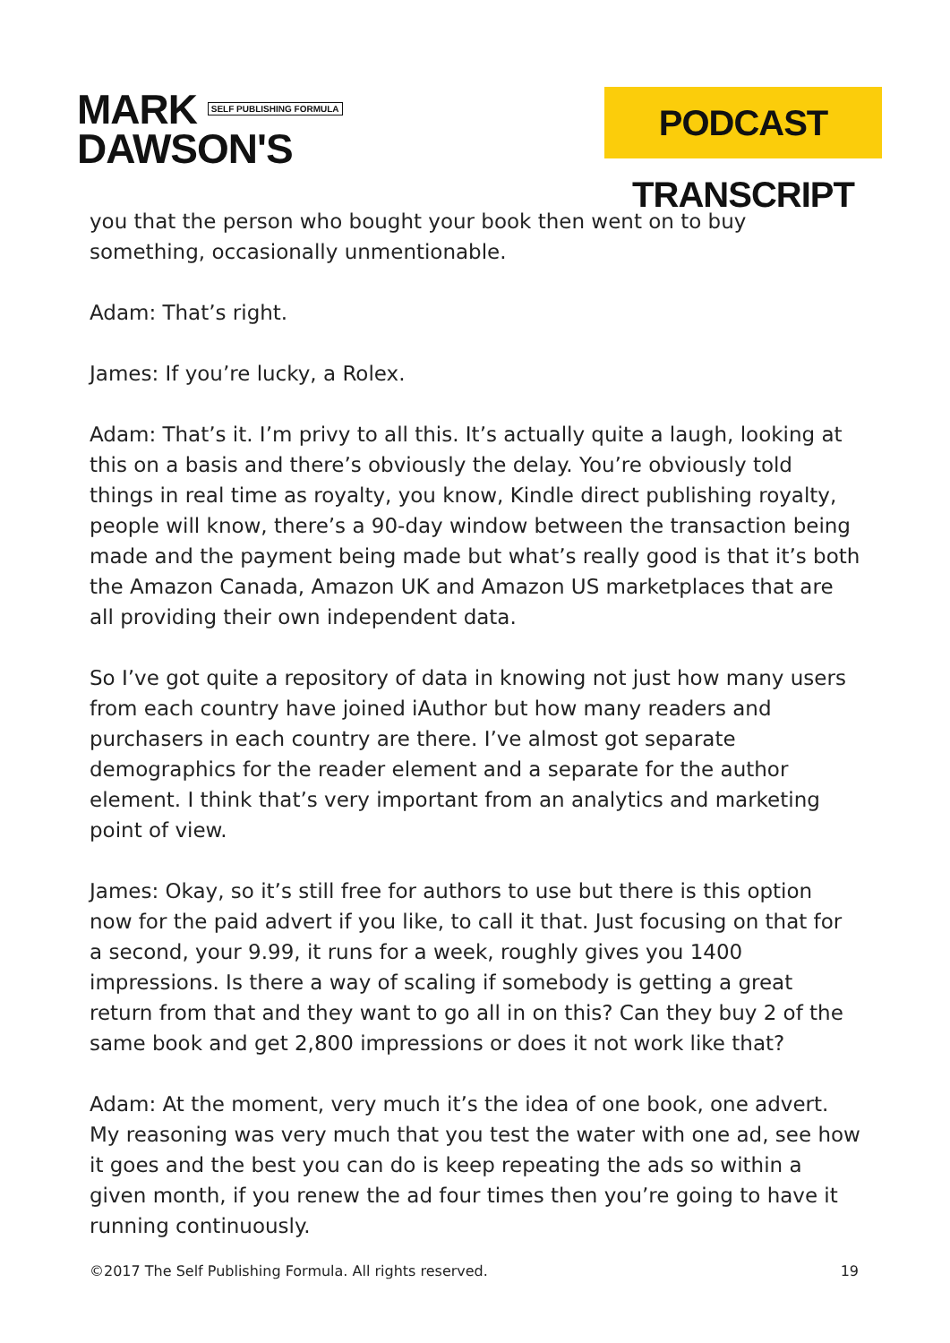MARK SELF PUBLISHING FORMULA
DAWSON'S
PODCAST TRANSCRIPT
you that the person who bought your book then went on to buy something, occasionally unmentionable.
Adam: That’s right.
James: If you’re lucky, a Rolex.
Adam: That’s it. I’m privy to all this. It’s actually quite a laugh, looking at this on a basis and there’s obviously the delay. You’re obviously told things in real time as royalty, you know, Kindle direct publishing royalty, people will know, there’s a 90-day window between the transaction being made and the payment being made but what’s really good is that it’s both the Amazon Canada, Amazon UK and Amazon US marketplaces that are all providing their own independent data.
So I’ve got quite a repository of data in knowing not just how many users from each country have joined iAuthor but how many readers and purchasers in each country are there. I’ve almost got separate demographics for the reader element and a separate for the author element. I think that’s very important from an analytics and marketing point of view.
James: Okay, so it’s still free for authors to use but there is this option now for the paid advert if you like, to call it that. Just focusing on that for a second, your 9.99, it runs for a week, roughly gives you 1400 impressions. Is there a way of scaling if somebody is getting a great return from that and they want to go all in on this? Can they buy 2 of the same book and get 2,800 impressions or does it not work like that?
Adam: At the moment, very much it’s the idea of one book, one advert. My reasoning was very much that you test the water with one ad, see how it goes and the best you can do is keep repeating the ads so within a given month, if you renew the ad four times then you’re going to have it running continuously.
©2017 The Self Publishing Formula. All rights reserved. 19